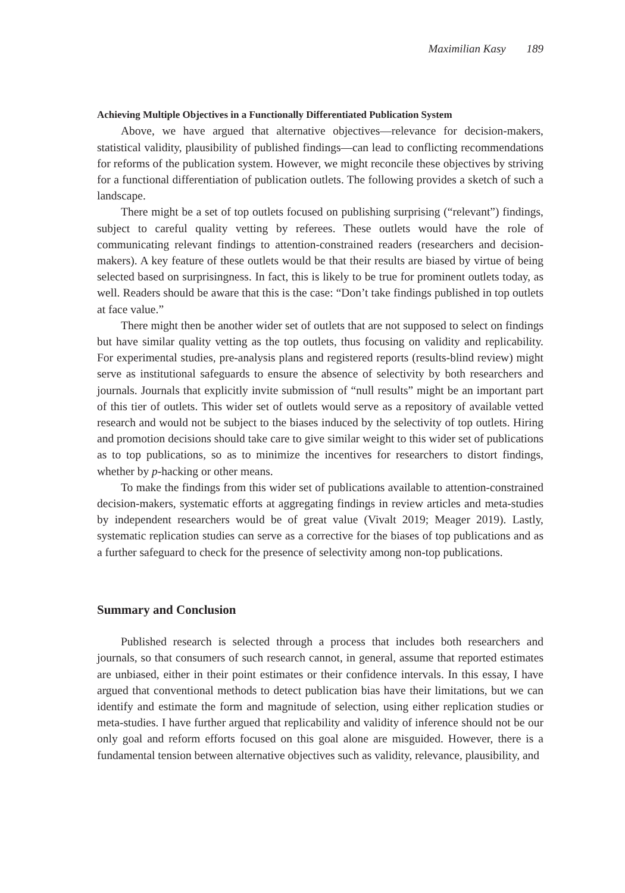Maximilian Kasy 189
Achieving Multiple Objectives in a Functionally Differentiated Publication System
Above, we have argued that alternative objectives—relevance for decision-makers, statistical validity, plausibility of published findings—can lead to conflicting recommendations for reforms of the publication system. However, we might reconcile these objectives by striving for a functional differentiation of publication outlets. The following provides a sketch of such a landscape.
There might be a set of top outlets focused on publishing surprising (“relevant”) findings, subject to careful quality vetting by referees. These outlets would have the role of communicating relevant findings to attention-constrained readers (researchers and decision-makers). A key feature of these outlets would be that their results are biased by virtue of being selected based on surprisingness. In fact, this is likely to be true for prominent outlets today, as well. Readers should be aware that this is the case: “Don’t take findings published in top outlets at face value.”
There might then be another wider set of outlets that are not supposed to select on findings but have similar quality vetting as the top outlets, thus focusing on validity and replicability. For experimental studies, pre-analysis plans and registered reports (results-blind review) might serve as institutional safeguards to ensure the absence of selectivity by both researchers and journals. Journals that explicitly invite submission of “null results” might be an important part of this tier of outlets. This wider set of outlets would serve as a repository of available vetted research and would not be subject to the biases induced by the selectivity of top outlets. Hiring and promotion decisions should take care to give similar weight to this wider set of publications as to top publications, so as to minimize the incentives for researchers to distort findings, whether by p-hacking or other means.
To make the findings from this wider set of publications available to attention-constrained decision-makers, systematic efforts at aggregating findings in review articles and meta-studies by independent researchers would be of great value (Vivalt 2019; Meager 2019). Lastly, systematic replication studies can serve as a corrective for the biases of top publications and as a further safeguard to check for the presence of selectivity among non-top publications.
Summary and Conclusion
Published research is selected through a process that includes both researchers and journals, so that consumers of such research cannot, in general, assume that reported estimates are unbiased, either in their point estimates or their confidence intervals. In this essay, I have argued that conventional methods to detect publication bias have their limitations, but we can identify and estimate the form and magnitude of selection, using either replication studies or meta-studies. I have further argued that replicability and validity of inference should not be our only goal and reform efforts focused on this goal alone are misguided. However, there is a fundamental tension between alternative objectives such as validity, relevance, plausibility, and